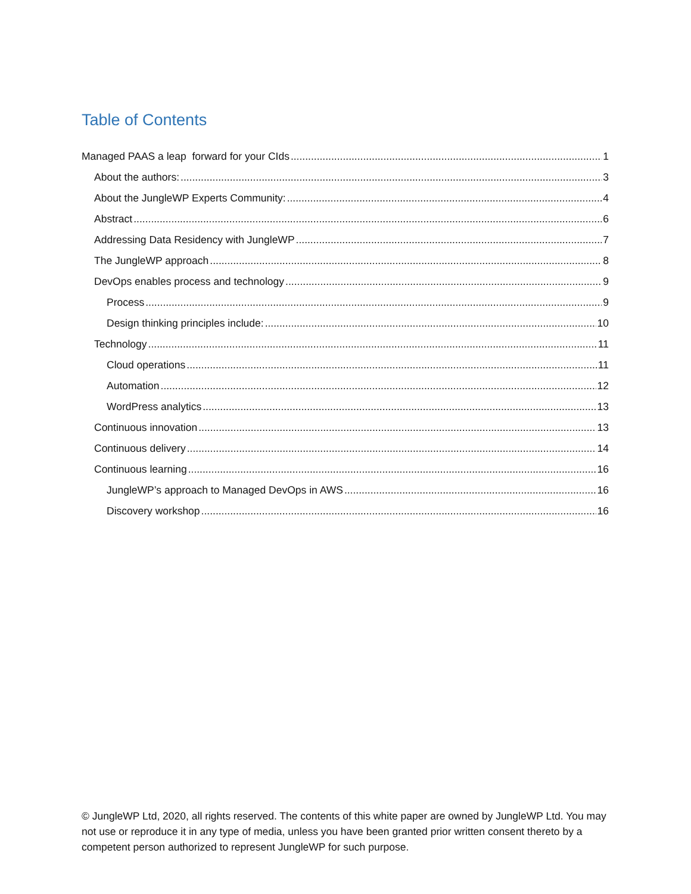Table of Contents
Managed PAAS a leap forward for your CIds 1
About the authors: 3
About the JungleWP Experts Community: 4
Abstract 6
Addressing Data Residency with JungleWP 7
The JungleWP approach 8
DevOps enables process and technology 9
Process 9
Design thinking principles include: 10
Technology 11
Cloud operations 11
Automation 12
WordPress analytics 13
Continuous innovation 13
Continuous delivery 14
Continuous learning 16
JungleWP’s approach to Managed DevOps in AWS 16
Discovery workshop 16
© JungleWP Ltd, 2020, all rights reserved. The contents of this white paper are owned by JungleWP Ltd. You may not use or reproduce it in any type of media, unless you have been granted prior written consent thereto by a competent person authorized to represent JungleWP for such purpose.